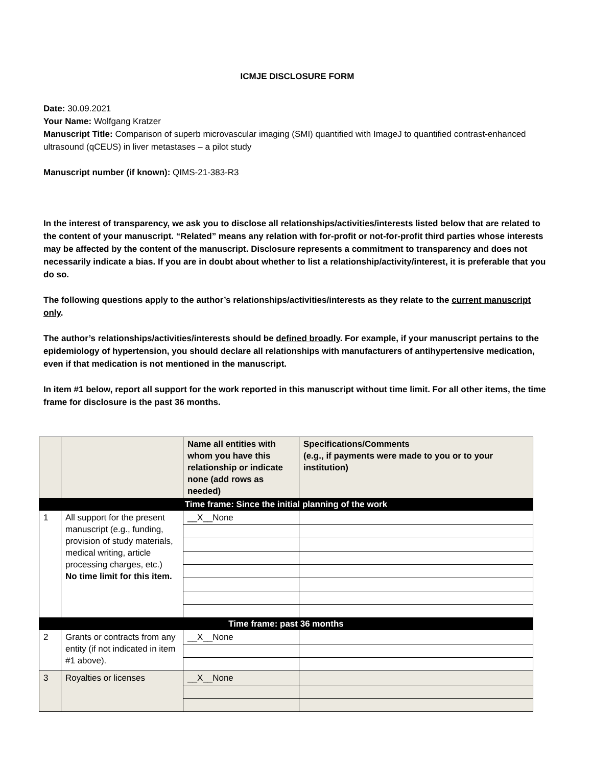ICMJE DISCLOSURE FORM
Date: 30.09.2021
Your Name: Wolfgang Kratzer
Manuscript Title: Comparison of superb microvascular imaging (SMI) quantified with ImageJ to quantified contrast-enhanced ultrasound (qCEUS) in liver metastases – a pilot study
Manuscript number (if known): QIMS-21-383-R3
In the interest of transparency, we ask you to disclose all relationships/activities/interests listed below that are related to the content of your manuscript. “Related” means any relation with for-profit or not-for-profit third parties whose interests may be affected by the content of the manuscript. Disclosure represents a commitment to transparency and does not necessarily indicate a bias. If you are in doubt about whether to list a relationship/activity/interest, it is preferable that you do so.
The following questions apply to the author’s relationships/activities/interests as they relate to the current manuscript only.
The author’s relationships/activities/interests should be defined broadly. For example, if your manuscript pertains to the epidemiology of hypertension, you should declare all relationships with manufacturers of antihypertensive medication, even if that medication is not mentioned in the manuscript.
In item #1 below, report all support for the work reported in this manuscript without time limit. For all other items, the time frame for disclosure is the past 36 months.
| | | Name all entities with whom you have this relationship or indicate none (add rows as needed) | Specifications/Comments (e.g., if payments were made to you or to your institution) |
| Time frame: Since the initial planning of the work | | | |
| 1 | All support for the present manuscript (e.g., funding, provision of study materials, medical writing, article processing charges, etc.) No time limit for this item. | __X__None | |
| Time frame: past 36 months | | | |
| 2 | Grants or contracts from any entity (if not indicated in item #1 above). | __X__None | |
| 3 | Royalties or licenses | __X__None | |